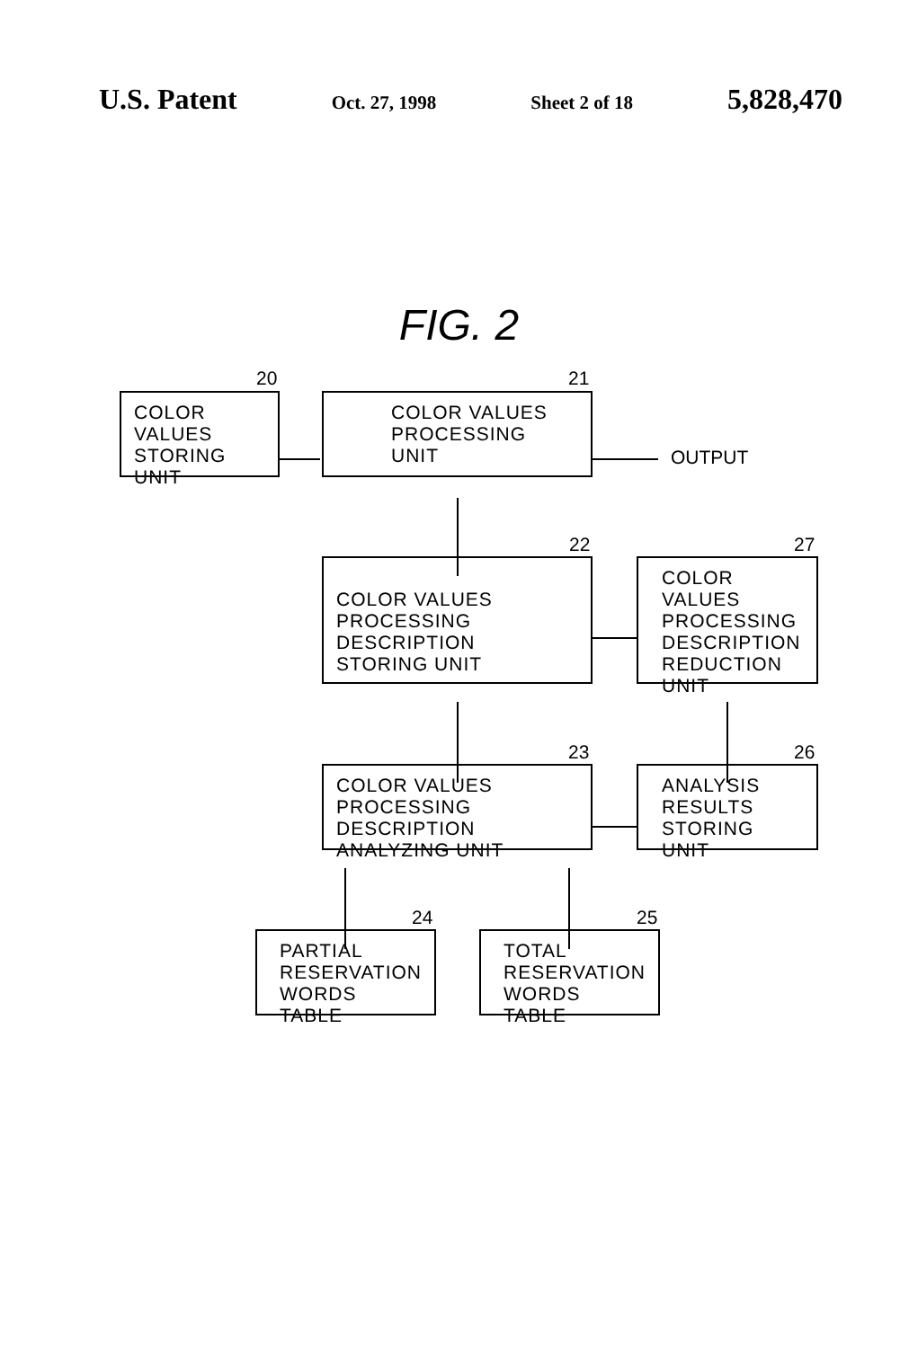U.S. Patent Oct. 27, 1998 Sheet 2 of 18 5,828,470
FIG. 2
20
COLOR VALUES
STORING
UNIT
21
COLOR VALUES
PROCESSING
UNIT
OUTPUT
22
COLOR VALUES
PROCESSING DESCRIPTION
STORING UNIT
27
COLOR VALUES
PROCESSING
DESCRIPTION
REDUCTION
UNIT
23
COLOR VALUES
PROCESSING DESCRIPTION
ANALYZING UNIT
26
ANALYSIS
RESULTS
STORING UNIT
24
PARTIAL
RESERVATION
WORDS TABLE
25
TOTAL
RESERVATION
WORDS TABLE